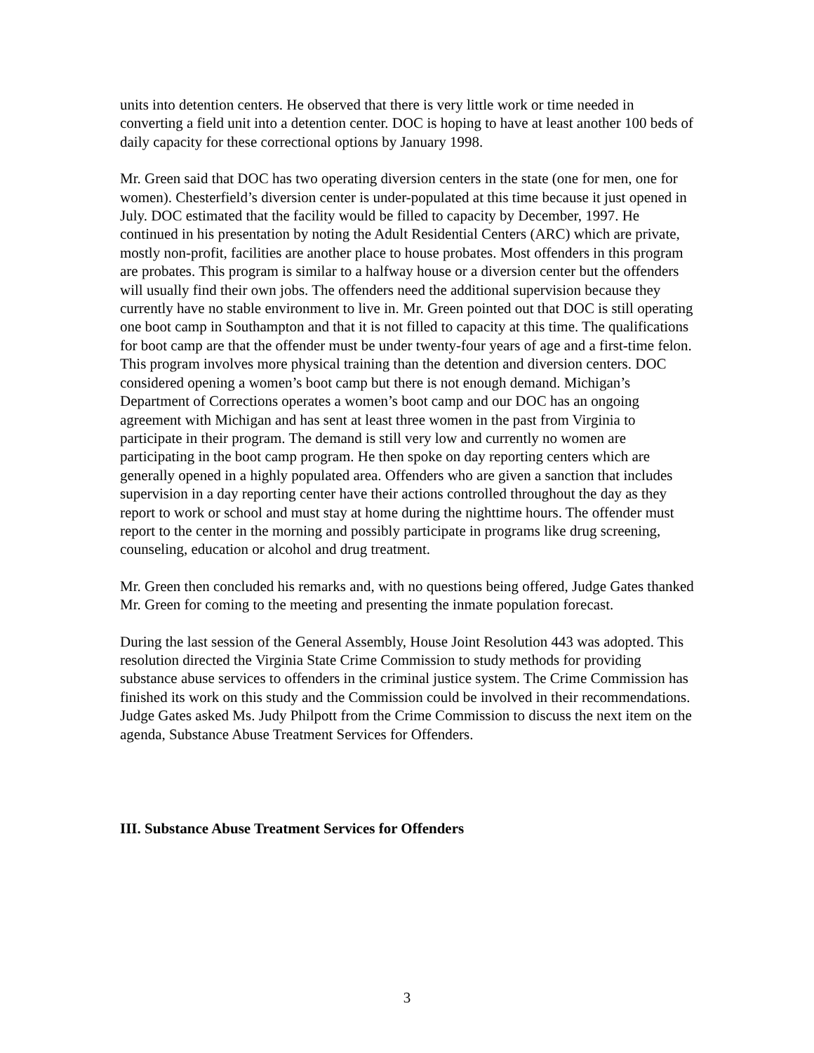units into detention centers. He observed that there is very little work or time needed in converting a field unit into a detention center. DOC is hoping to have at least another 100 beds of daily capacity for these correctional options by January 1998.
Mr. Green said that DOC has two operating diversion centers in the state (one for men, one for women). Chesterfield’s diversion center is under-populated at this time because it just opened in July. DOC estimated that the facility would be filled to capacity by December, 1997. He continued in his presentation by noting the Adult Residential Centers (ARC) which are private, mostly non-profit, facilities are another place to house probates. Most offenders in this program are probates. This program is similar to a halfway house or a diversion center but the offenders will usually find their own jobs. The offenders need the additional supervision because they currently have no stable environment to live in. Mr. Green pointed out that DOC is still operating one boot camp in Southampton and that it is not filled to capacity at this time. The qualifications for boot camp are that the offender must be under twenty-four years of age and a first-time felon. This program involves more physical training than the detention and diversion centers. DOC considered opening a women’s boot camp but there is not enough demand. Michigan’s Department of Corrections operates a women’s boot camp and our DOC has an ongoing agreement with Michigan and has sent at least three women in the past from Virginia to participate in their program. The demand is still very low and currently no women are participating in the boot camp program. He then spoke on day reporting centers which are generally opened in a highly populated area. Offenders who are given a sanction that includes supervision in a day reporting center have their actions controlled throughout the day as they report to work or school and must stay at home during the nighttime hours. The offender must report to the center in the morning and possibly participate in programs like drug screening, counseling, education or alcohol and drug treatment.
Mr. Green then concluded his remarks and, with no questions being offered, Judge Gates thanked Mr. Green for coming to the meeting and presenting the inmate population forecast.
During the last session of the General Assembly, House Joint Resolution 443 was adopted. This resolution directed the Virginia State Crime Commission to study methods for providing substance abuse services to offenders in the criminal justice system. The Crime Commission has finished its work on this study and the Commission could be involved in their recommendations. Judge Gates asked Ms. Judy Philpott from the Crime Commission to discuss the next item on the agenda, Substance Abuse Treatment Services for Offenders.
III. Substance Abuse Treatment Services for Offenders
3